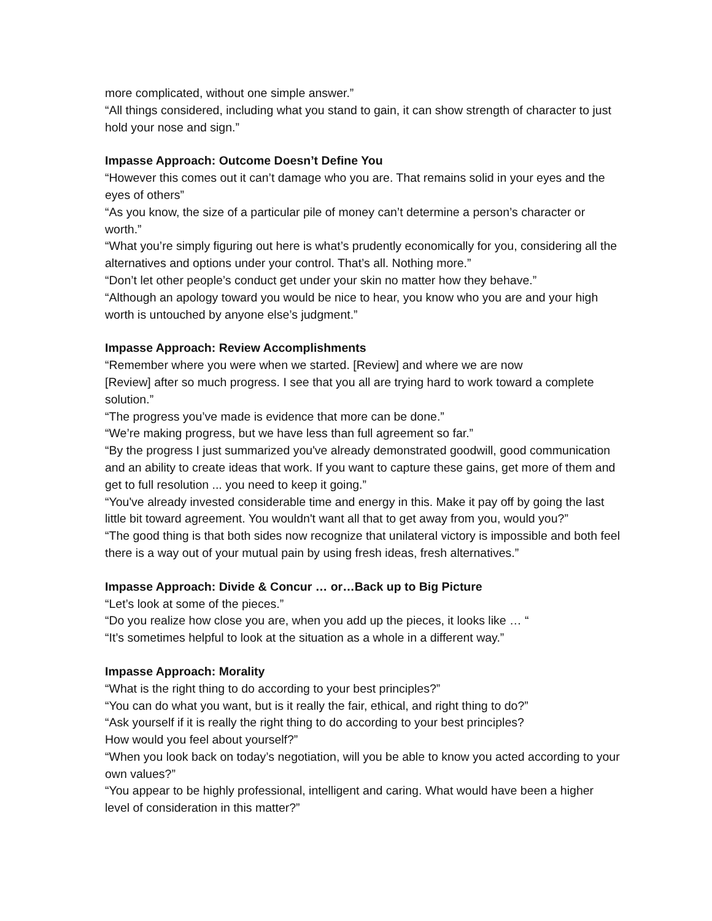more complicated, without one simple answer.”
“All things considered, including what you stand to gain, it can show strength of character to just hold your nose and sign.”
Impasse Approach: Outcome Doesn’t Define You
“However this comes out it can’t damage who you are. That remains solid in your eyes and the eyes of others”
“As you know, the size of a particular pile of money can’t determine a person’s character or worth.”
“What you’re simply figuring out here is what’s prudently economically for you, considering all the alternatives and options under your control. That’s all. Nothing more.”
“Don’t let other people’s conduct get under your skin no matter how they behave.”
“Although an apology toward you would be nice to hear, you know who you are and your high worth is untouched by anyone else’s judgment.”
Impasse Approach: Review Accomplishments
“Remember where you were when we started. [Review] and where we are now
[Review] after so much progress. I see that you all are trying hard to work toward a complete solution.”
“The progress you’ve made is evidence that more can be done.”
“We’re making progress, but we have less than full agreement so far.”
“By the progress I just summarized you've already demonstrated goodwill, good communication and an ability to create ideas that work. If you want to capture these gains, get more of them and get to full resolution ... you need to keep it going.”
“You've already invested considerable time and energy in this. Make it pay off by going the last little bit toward agreement. You wouldn't want all that to get away from you, would you?”
“The good thing is that both sides now recognize that unilateral victory is impossible and both feel there is a way out of your mutual pain by using fresh ideas, fresh alternatives.”
Impasse Approach: Divide & Concur … or…Back up to Big Picture
“Let’s look at some of the pieces.”
“Do you realize how close you are, when you add up the pieces, it looks like … “
“It’s sometimes helpful to look at the situation as a whole in a different way.”
Impasse Approach: Morality
“What is the right thing to do according to your best principles?”
“You can do what you want, but is it really the fair, ethical, and right thing to do?”
“Ask yourself if it is really the right thing to do according to your best principles?
How would you feel about yourself?”
“When you look back on today’s negotiation, will you be able to know you acted according to your own values?”
“You appear to be highly professional, intelligent and caring. What would have been a higher level of consideration in this matter?”